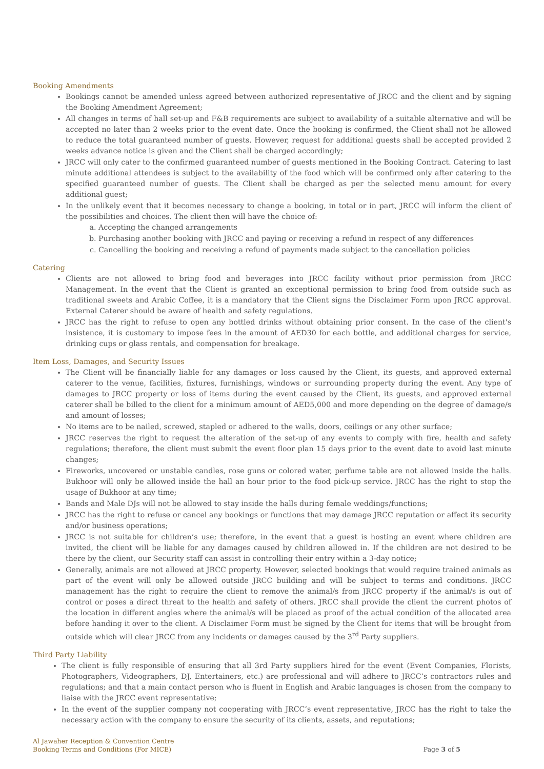Booking Amendments
Bookings cannot be amended unless agreed between authorized representative of JRCC and the client and by signing the Booking Amendment Agreement;
All changes in terms of hall set-up and F&B requirements are subject to availability of a suitable alternative and will be accepted no later than 2 weeks prior to the event date. Once the booking is confirmed, the Client shall not be allowed to reduce the total guaranteed number of guests. However, request for additional guests shall be accepted provided 2 weeks advance notice is given and the Client shall be charged accordingly;
JRCC will only cater to the confirmed guaranteed number of guests mentioned in the Booking Contract. Catering to last minute additional attendees is subject to the availability of the food which will be confirmed only after catering to the specified guaranteed number of guests. The Client shall be charged as per the selected menu amount for every additional guest;
In the unlikely event that it becomes necessary to change a booking, in total or in part, JRCC will inform the client of the possibilities and choices. The client then will have the choice of:
a. Accepting the changed arrangements
b. Purchasing another booking with JRCC and paying or receiving a refund in respect of any differences
c. Cancelling the booking and receiving a refund of payments made subject to the cancellation policies
Catering
Clients are not allowed to bring food and beverages into JRCC facility without prior permission from JRCC Management. In the event that the Client is granted an exceptional permission to bring food from outside such as traditional sweets and Arabic Coffee, it is a mandatory that the Client signs the Disclaimer Form upon JRCC approval. External Caterer should be aware of health and safety regulations.
JRCC has the right to refuse to open any bottled drinks without obtaining prior consent. In the case of the client's insistence, it is customary to impose fees in the amount of AED30 for each bottle, and additional charges for service, drinking cups or glass rentals, and compensation for breakage.
Item Loss, Damages, and Security Issues
The Client will be financially liable for any damages or loss caused by the Client, its guests, and approved external caterer to the venue, facilities, fixtures, furnishings, windows or surrounding property during the event. Any type of damages to JRCC property or loss of items during the event caused by the Client, its guests, and approved external caterer shall be billed to the client for a minimum amount of AED5,000 and more depending on the degree of damage/s and amount of losses;
No items are to be nailed, screwed, stapled or adhered to the walls, doors, ceilings or any other surface;
JRCC reserves the right to request the alteration of the set-up of any events to comply with fire, health and safety regulations; therefore, the client must submit the event floor plan 15 days prior to the event date to avoid last minute changes;
Fireworks, uncovered or unstable candles, rose guns or colored water, perfume table are not allowed inside the halls. Bukhoor will only be allowed inside the hall an hour prior to the food pick-up service. JRCC has the right to stop the usage of Bukhoor at any time;
Bands and Male DJs will not be allowed to stay inside the halls during female weddings/functions;
JRCC has the right to refuse or cancel any bookings or functions that may damage JRCC reputation or affect its security and/or business operations;
JRCC is not suitable for children’s use; therefore, in the event that a guest is hosting an event where children are invited, the client will be liable for any damages caused by children allowed in. If the children are not desired to be there by the client, our Security staff can assist in controlling their entry within a 3-day notice;
Generally, animals are not allowed at JRCC property. However, selected bookings that would require trained animals as part of the event will only be allowed outside JRCC building and will be subject to terms and conditions. JRCC management has the right to require the client to remove the animal/s from JRCC property if the animal/s is out of control or poses a direct threat to the health and safety of others. JRCC shall provide the client the current photos of the location in different angles where the animal/s will be placed as proof of the actual condition of the allocated area before handing it over to the client. A Disclaimer Form must be signed by the Client for items that will be brought from outside which will clear JRCC from any incidents or damages caused by the 3<sup>rd</sup> Party suppliers.
Third Party Liability
The client is fully responsible of ensuring that all 3rd Party suppliers hired for the event (Event Companies, Florists, Photographers, Videographers, DJ, Entertainers, etc.) are professional and will adhere to JRCC’s contractors rules and regulations; and that a main contact person who is fluent in English and Arabic languages is chosen from the company to liaise with the JRCC event representative;
In the event of the supplier company not cooperating with JRCC’s event representative, JRCC has the right to take the necessary action with the company to ensure the security of its clients, assets, and reputations;
Al Jawaher Reception & Convention Centre
Booking Terms and Conditions (For MICE)
Page 3 of 5